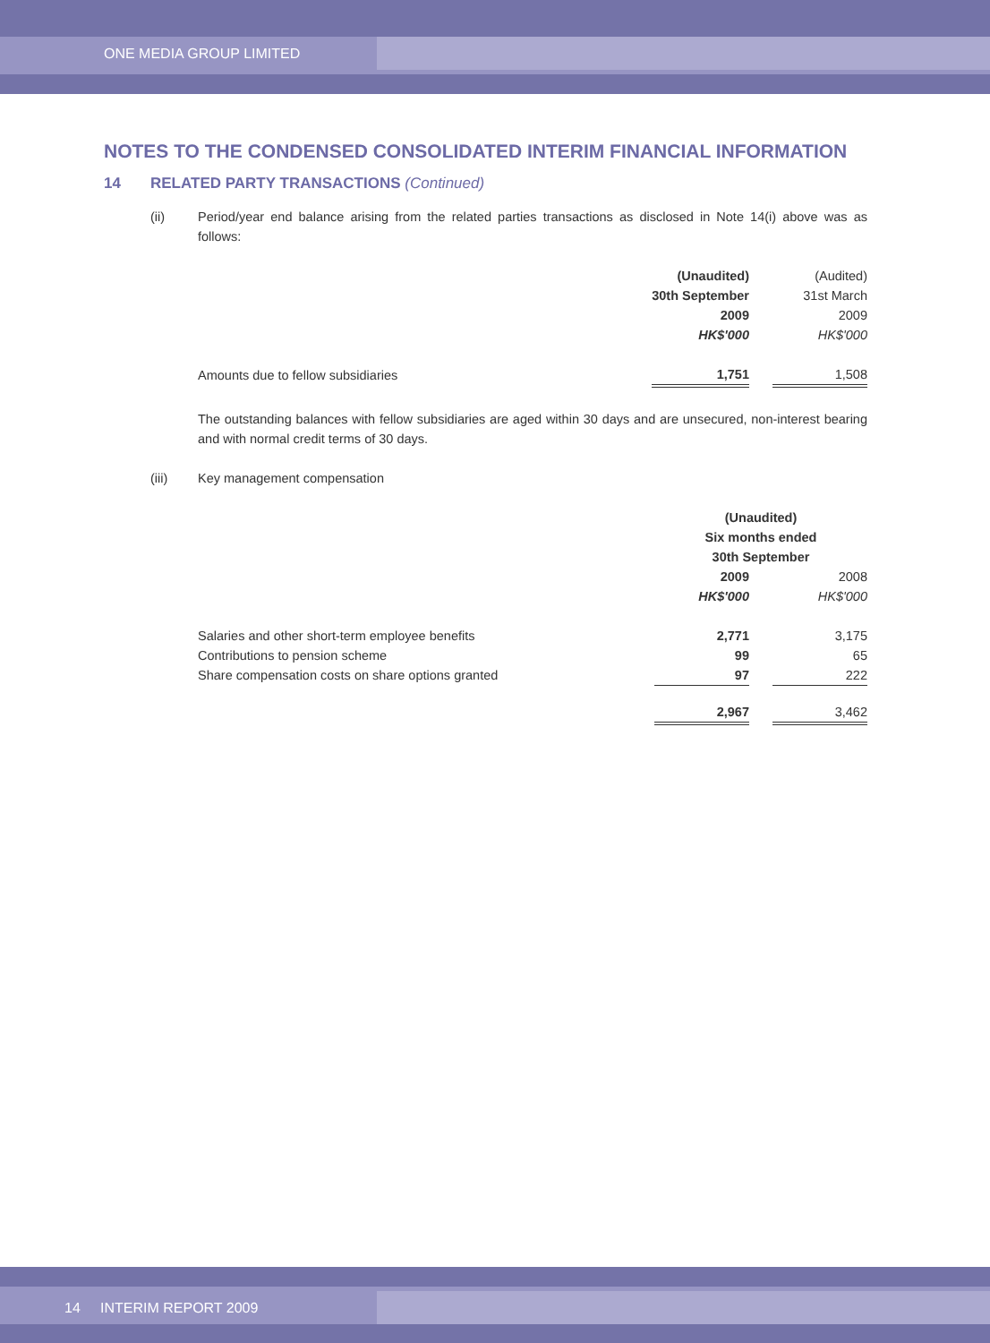ONE MEDIA GROUP LIMITED
NOTES TO THE CONDENSED CONSOLIDATED INTERIM FINANCIAL INFORMATION
14 RELATED PARTY TRANSACTIONS (Continued)
(ii) Period/year end balance arising from the related parties transactions as disclosed in Note 14(i) above was as follows:
| | (Unaudited) | | (Audited) |
| | 30th September | | 31st March |
| | 2009 | | 2009 |
| | HK$'000 | | HK$'000 |
| Amounts due to fellow subsidiaries | 1,751 | | 1,508 |
The outstanding balances with fellow subsidiaries are aged within 30 days and are unsecured, non-interest bearing and with normal credit terms of 30 days.
(iii) Key management compensation
| | (Unaudited) | | |
| | Six months ended | | |
| | 30th September | | |
| | 2009 | | 2008 |
| | HK$'000 | | HK$'000 |
| Salaries and other short-term employee benefits | 2,771 | | 3,175 |
| Contributions to pension scheme | 99 | | 65 |
| Share compensation costs on share options granted | 97 | | 222 |
| | 2,967 | | 3,462 |
14 INTERIM REPORT 2009